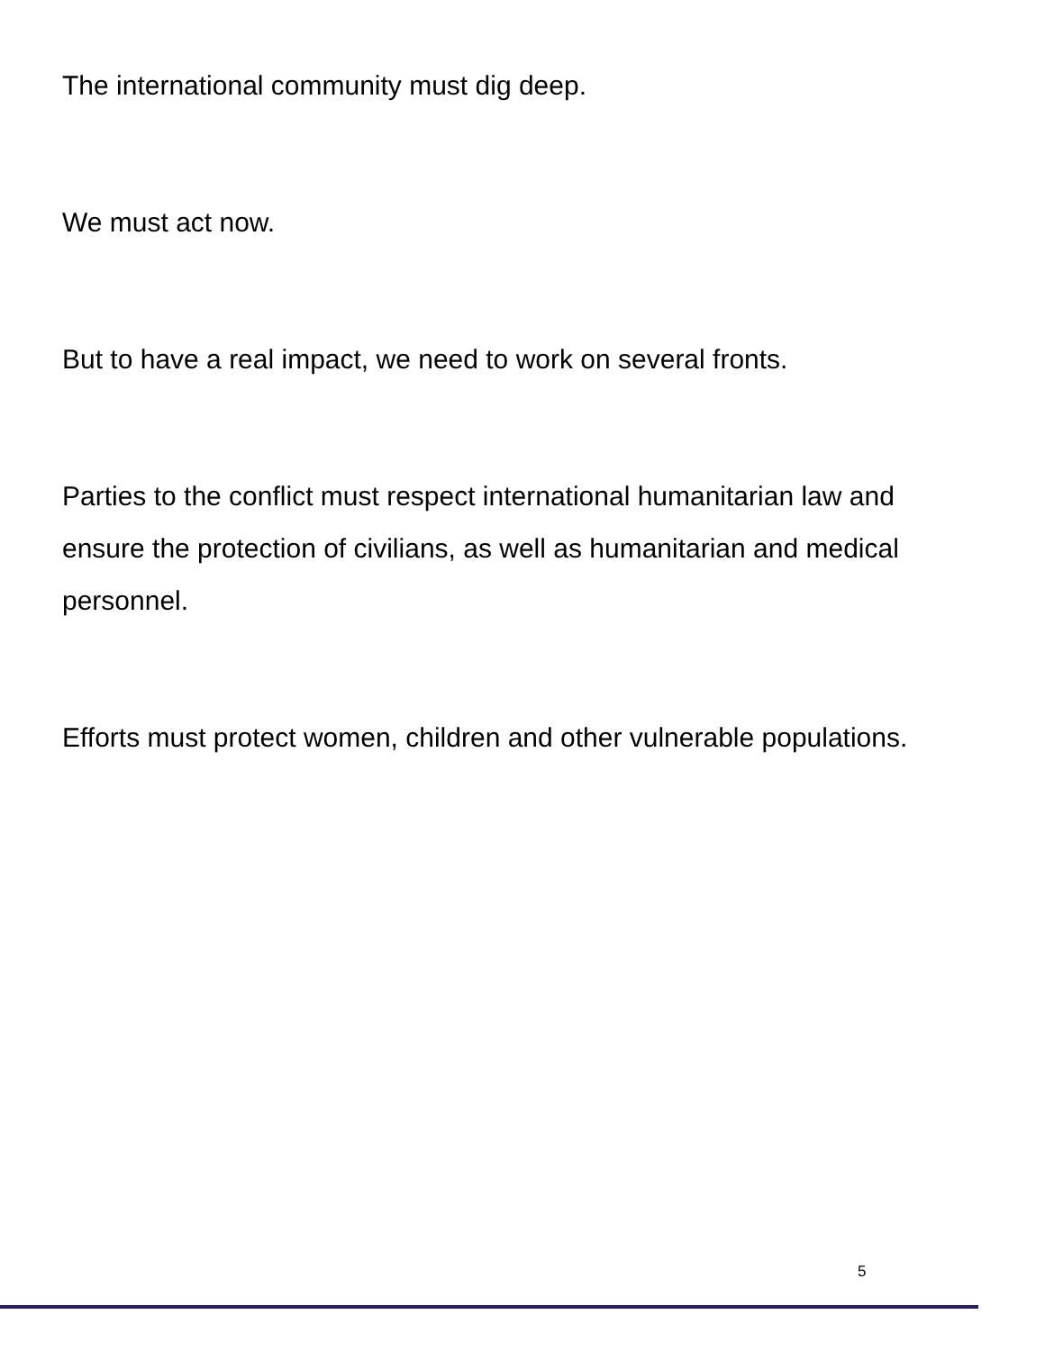The international community must dig deep.
We must act now.
But to have a real impact, we need to work on several fronts.
Parties to the conflict must respect international humanitarian law and ensure the protection of civilians, as well as humanitarian and medical personnel.
Efforts must protect women, children and other vulnerable populations.
5